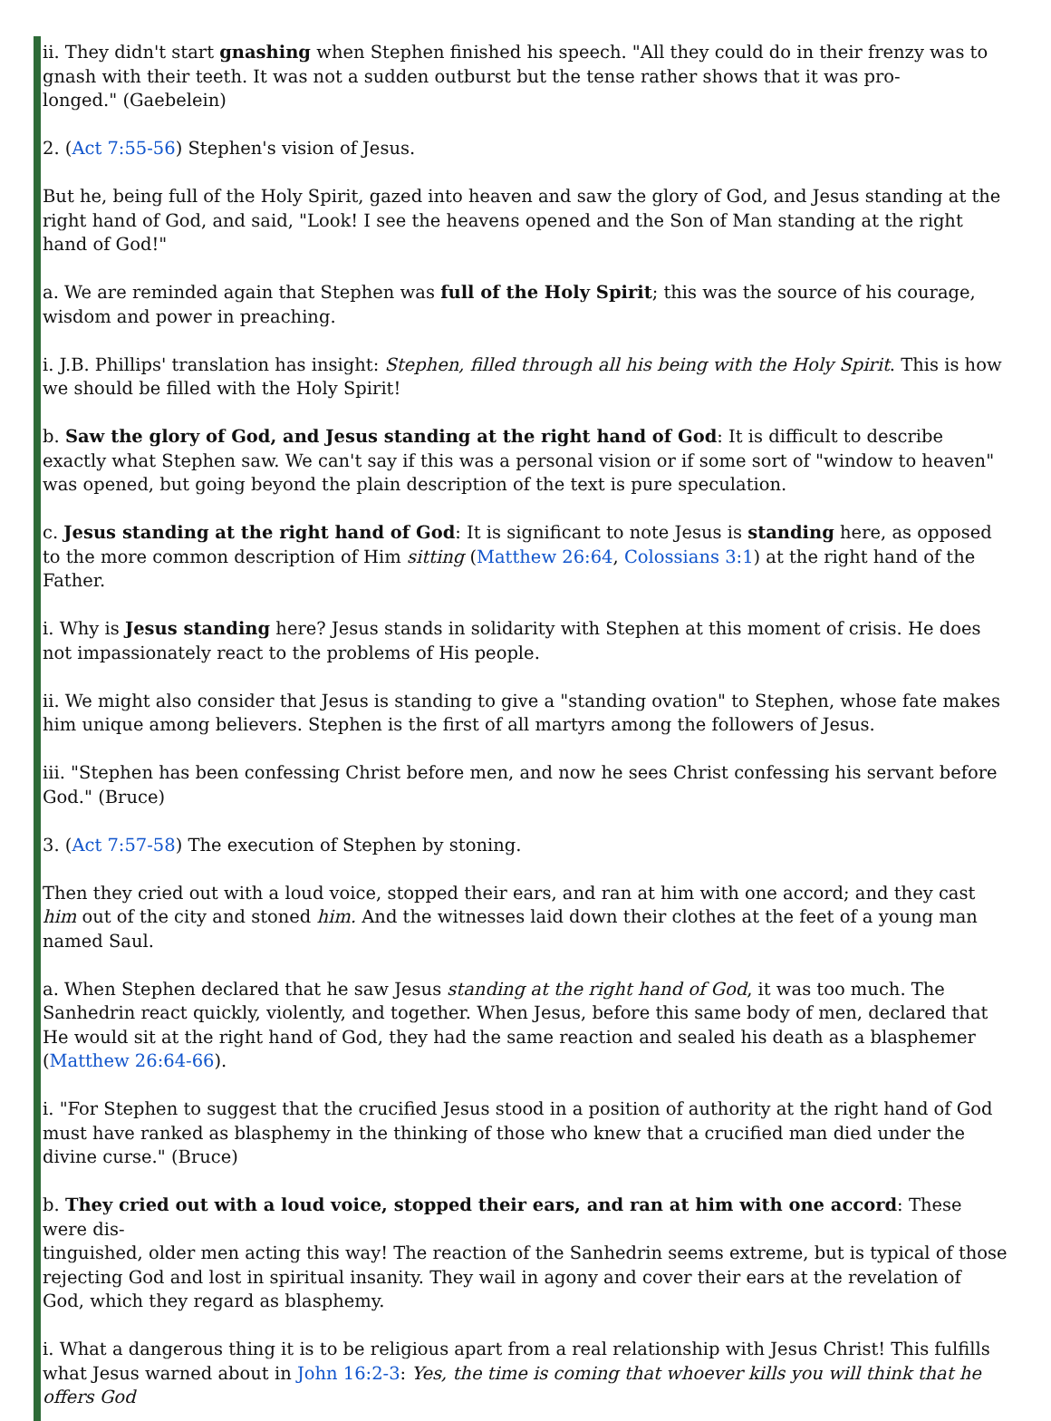ii. They didn't start gnashing when Stephen finished his speech. "All they could do in their frenzy was to gnash with their teeth. It was not a sudden outburst but the tense rather shows that it was pro-
longed." (Gaebelein)
2. (Act 7:55-56) Stephen's vision of Jesus.
But he, being full of the Holy Spirit, gazed into heaven and saw the glory of God, and Jesus standing at the right hand of God, and said, "Look! I see the heavens opened and the Son of Man standing at the right hand of God!"
a. We are reminded again that Stephen was full of the Holy Spirit; this was the source of his courage, wisdom and power in preaching.
i. J.B. Phillips' translation has insight: Stephen, filled through all his being with the Holy Spirit. This is how we should be filled with the Holy Spirit!
b. Saw the glory of God, and Jesus standing at the right hand of God: It is difficult to describe exactly what Stephen saw. We can't say if this was a personal vision or if some sort of "window to heaven" was opened, but going beyond the plain description of the text is pure speculation.
c. Jesus standing at the right hand of God: It is significant to note Jesus is standing here, as opposed to the more common description of Him sitting (Matthew 26:64, Colossians 3:1) at the right hand of the Father.
i. Why is Jesus standing here? Jesus stands in solidarity with Stephen at this moment of crisis. He does not impassionately react to the problems of His people.
ii. We might also consider that Jesus is standing to give a "standing ovation" to Stephen, whose fate makes him unique among believers. Stephen is the first of all martyrs among the followers of Jesus.
iii. "Stephen has been confessing Christ before men, and now he sees Christ confessing his servant before God." (Bruce)
3. (Act 7:57-58) The execution of Stephen by stoning.
Then they cried out with a loud voice, stopped their ears, and ran at him with one accord; and they cast him out of the city and stoned him. And the witnesses laid down their clothes at the feet of a young man named Saul.
a. When Stephen declared that he saw Jesus standing at the right hand of God, it was too much. The Sanhedrin react quickly, violently, and together. When Jesus, before this same body of men, declared that He would sit at the right hand of God, they had the same reaction and sealed his death as a blasphemer (Matthew 26:64-66).
i. "For Stephen to suggest that the crucified Jesus stood in a position of authority at the right hand of God must have ranked as blasphemy in the thinking of those who knew that a crucified man died under the divine curse." (Bruce)
b. They cried out with a loud voice, stopped their ears, and ran at him with one accord: These were dis-
tinguished, older men acting this way! The reaction of the Sanhedrin seems extreme, but is typical of those rejecting God and lost in spiritual insanity. They wail in agony and cover their ears at the revelation of God, which they regard as blasphemy.
i. What a dangerous thing it is to be religious apart from a real relationship with Jesus Christ! This fulfills what Jesus warned about in John 16:2-3: Yes, the time is coming that whoever kills you will think that he offers God